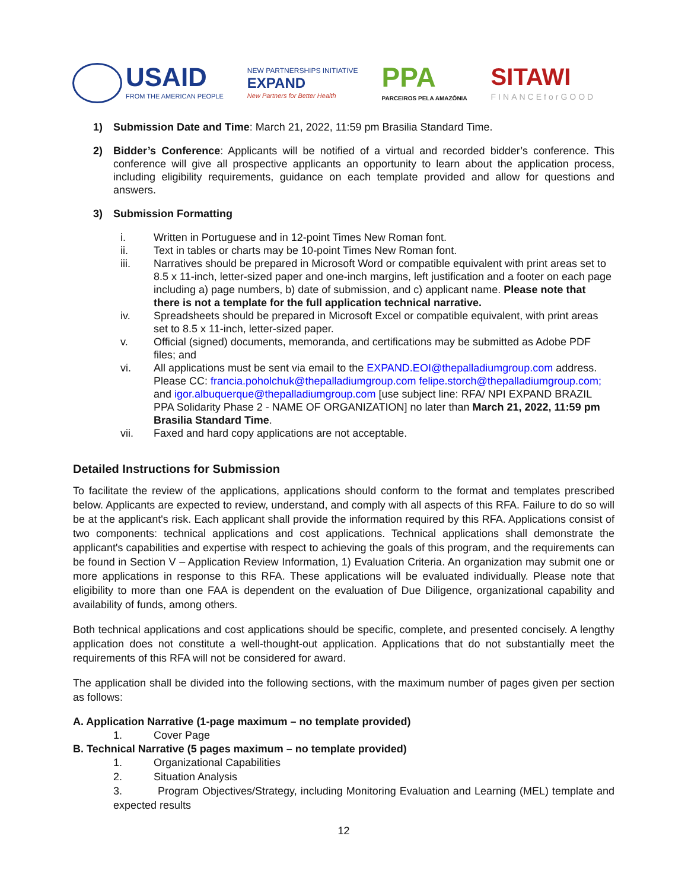USAID
FROM THE AMERICAN PEOPLE
NEW PARTNERSHIPS INITIATIVE
EXPAND
New Partners for Better Health
PPA
PARCEIROS PELA AMAZÔNIA
SITAWI
FINANCEforGOOD
1) Submission Date and Time: March 21, 2022, 11:59 pm Brasilia Standard Time.
2) Bidder’s Conference: Applicants will be notified of a virtual and recorded bidder’s conference. This conference will give all prospective applicants an opportunity to learn about the application process, including eligibility requirements, guidance on each template provided and allow for questions and answers.
3) Submission Formatting
i. Written in Portuguese and in 12-point Times New Roman font.
ii. Text in tables or charts may be 10-point Times New Roman font.
iii. Narratives should be prepared in Microsoft Word or compatible equivalent with print areas set to 8.5 x 11-inch, letter-sized paper and one-inch margins, left justification and a footer on each page including a) page numbers, b) date of submission, and c) applicant name. Please note that there is not a template for the full application technical narrative.
iv. Spreadsheets should be prepared in Microsoft Excel or compatible equivalent, with print areas set to 8.5 x 11-inch, letter-sized paper.
v. Official (signed) documents, memoranda, and certifications may be submitted as Adobe PDF files; and
vi. All applications must be sent via email to the EXPAND.EOI@thepalladiumgroup.com address. Please CC: francia.poholchuk@thepalladiumgroup.com felipe.storch@thepalladiumgroup.com; and igor.albuquerque@thepalladiumgroup.com [use subject line: RFA/ NPI EXPAND BRAZIL PPA Solidarity Phase 2 - NAME OF ORGANIZATION] no later than March 21, 2022, 11:59 pm Brasilia Standard Time.
vii. Faxed and hard copy applications are not acceptable.
Detailed Instructions for Submission
To facilitate the review of the applications, applications should conform to the format and templates prescribed below. Applicants are expected to review, understand, and comply with all aspects of this RFA. Failure to do so will be at the applicant's risk. Each applicant shall provide the information required by this RFA. Applications consist of two components: technical applications and cost applications. Technical applications shall demonstrate the applicant's capabilities and expertise with respect to achieving the goals of this program, and the requirements can be found in Section V – Application Review Information, 1) Evaluation Criteria. An organization may submit one or more applications in response to this RFA. These applications will be evaluated individually. Please note that eligibility to more than one FAA is dependent on the evaluation of Due Diligence, organizational capability and availability of funds, among others.
Both technical applications and cost applications should be specific, complete, and presented concisely. A lengthy application does not constitute a well-thought-out application. Applications that do not substantially meet the requirements of this RFA will not be considered for award.
The application shall be divided into the following sections, with the maximum number of pages given per section as follows:
A. Application Narrative (1-page maximum – no template provided)
1. Cover Page
B. Technical Narrative (5 pages maximum – no template provided)
1. Organizational Capabilities
2. Situation Analysis
3. Program Objectives/Strategy, including Monitoring Evaluation and Learning (MEL) template and expected results
12